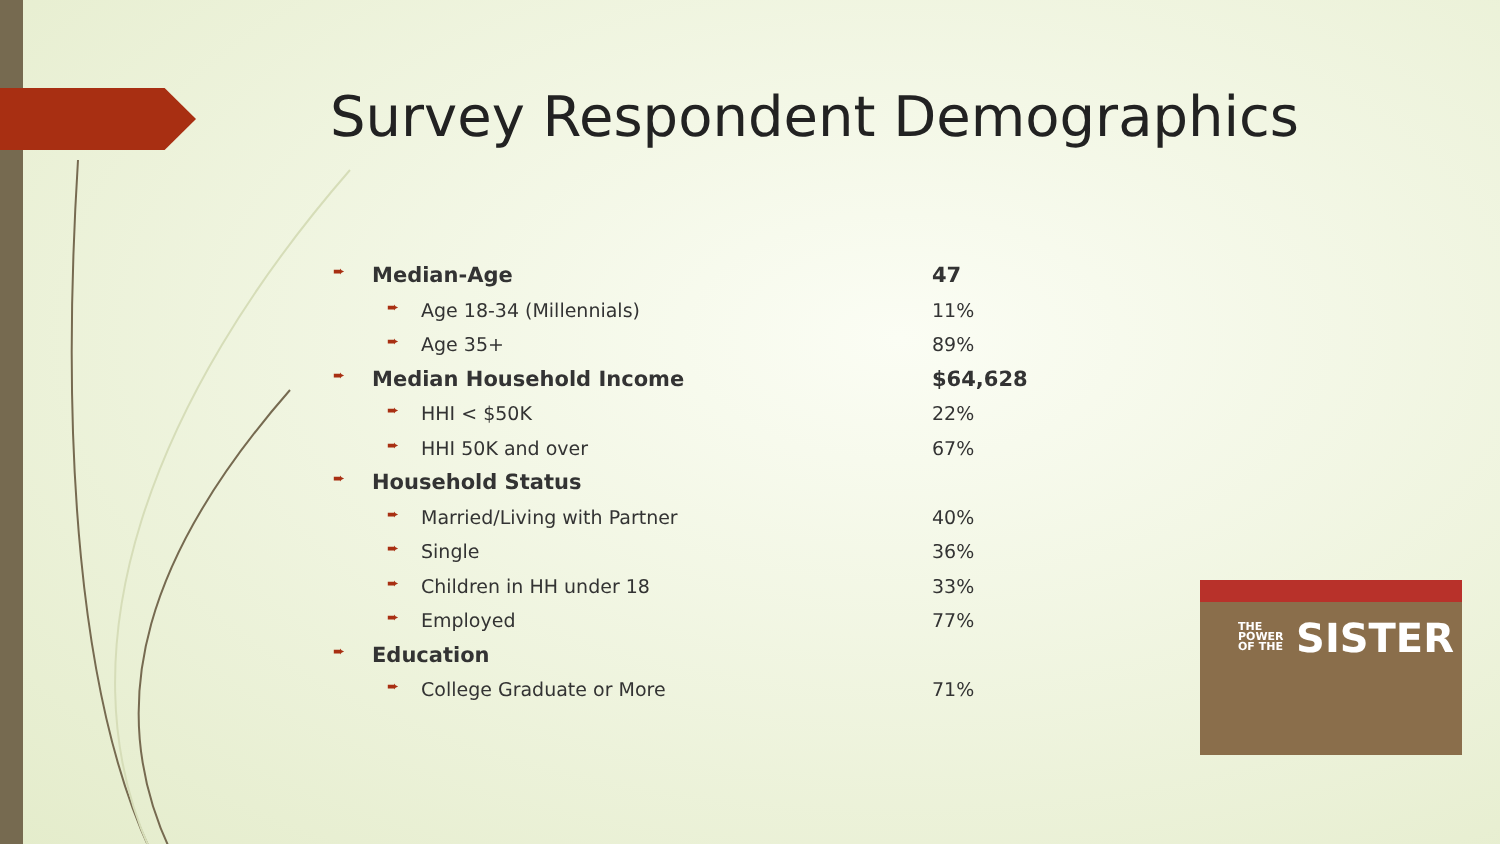Survey Respondent Demographics
| ➨ Median-Age | 47 |
| ➨ Age 18-34 (Millennials) | 11% |
| ➨ Age 35+ | 89% |
| ➨ Median Household Income | $64,628 |
| ➨ HHI < $50K | 22% |
| ➨ HHI 50K and over | 67% |
| ➨ Household Status | |
| ➨ Married/Living with Partner | 40% |
| ➨ Single | 36% |
| ➨ Children in HH under 18 | 33% |
| ➨ Employed | 77% |
| ➨ Education | |
| ➨ College Graduate or More | 71% |
THE
POWER
OF THE
SISTER